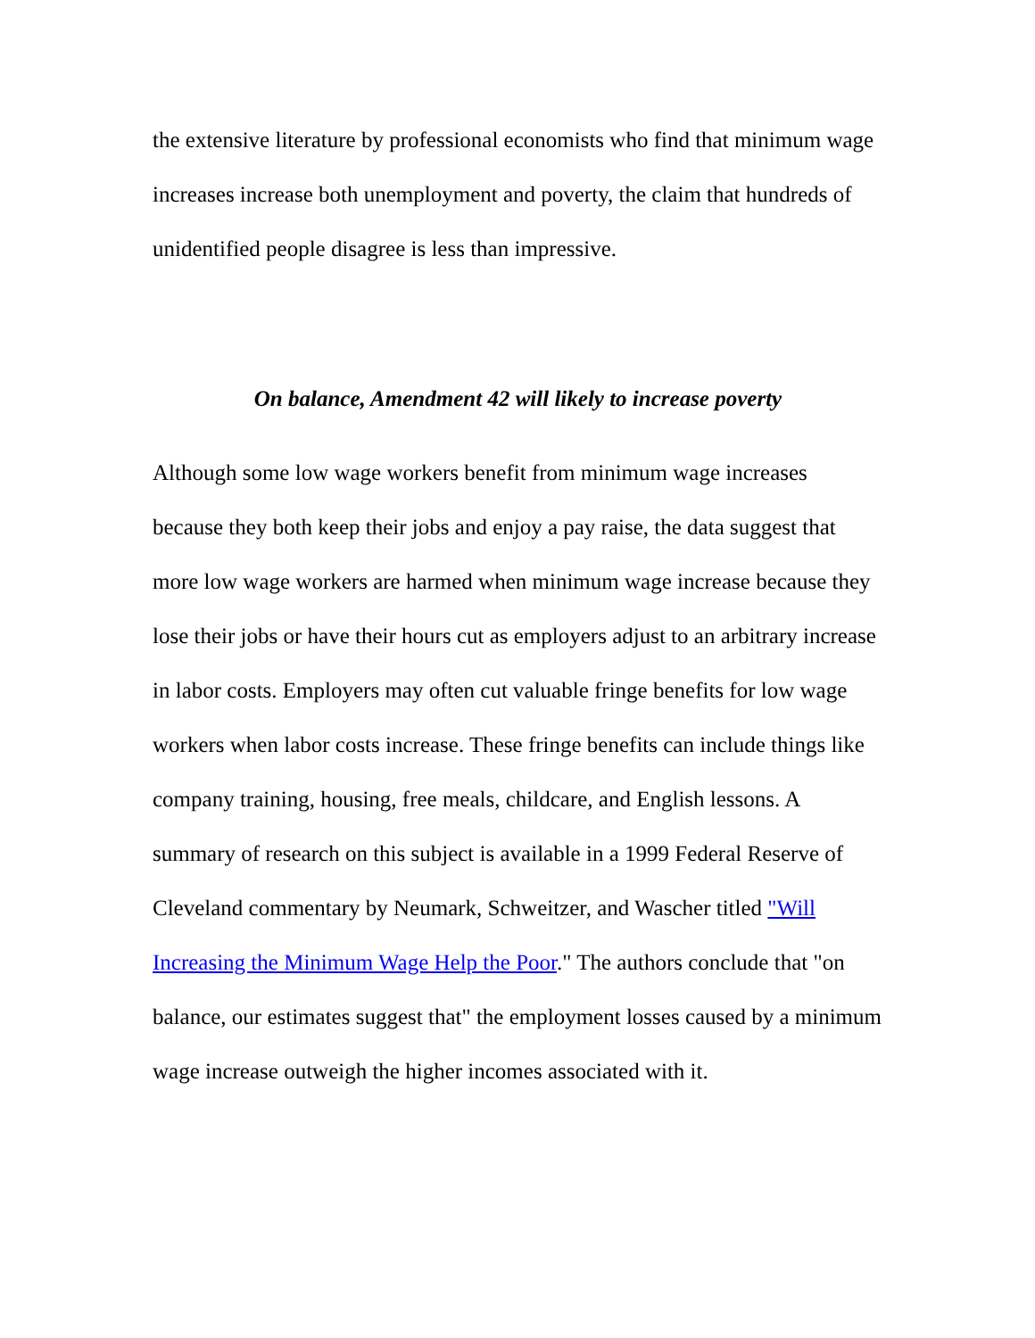the extensive literature by professional economists who find that minimum wage increases increase both unemployment and poverty, the claim that hundreds of unidentified people disagree is less than impressive.
On balance, Amendment 42 will likely to increase poverty
Although some low wage workers benefit from minimum wage increases because they both keep their jobs and enjoy a pay raise, the data suggest that more low wage workers are harmed when minimum wage increase because they lose their jobs or have their hours cut as employers adjust to an arbitrary increase in labor costs. Employers may often cut valuable fringe benefits for low wage workers when labor costs increase. These fringe benefits can include things like company training, housing, free meals, childcare, and English lessons. A summary of research on this subject is available in a 1999 Federal Reserve of Cleveland commentary by Neumark, Schweitzer, and Wascher titled "Will Increasing the Minimum Wage Help the Poor." The authors conclude that "on balance, our estimates suggest that" the employment losses caused by a minimum wage increase outweigh the higher incomes associated with it.